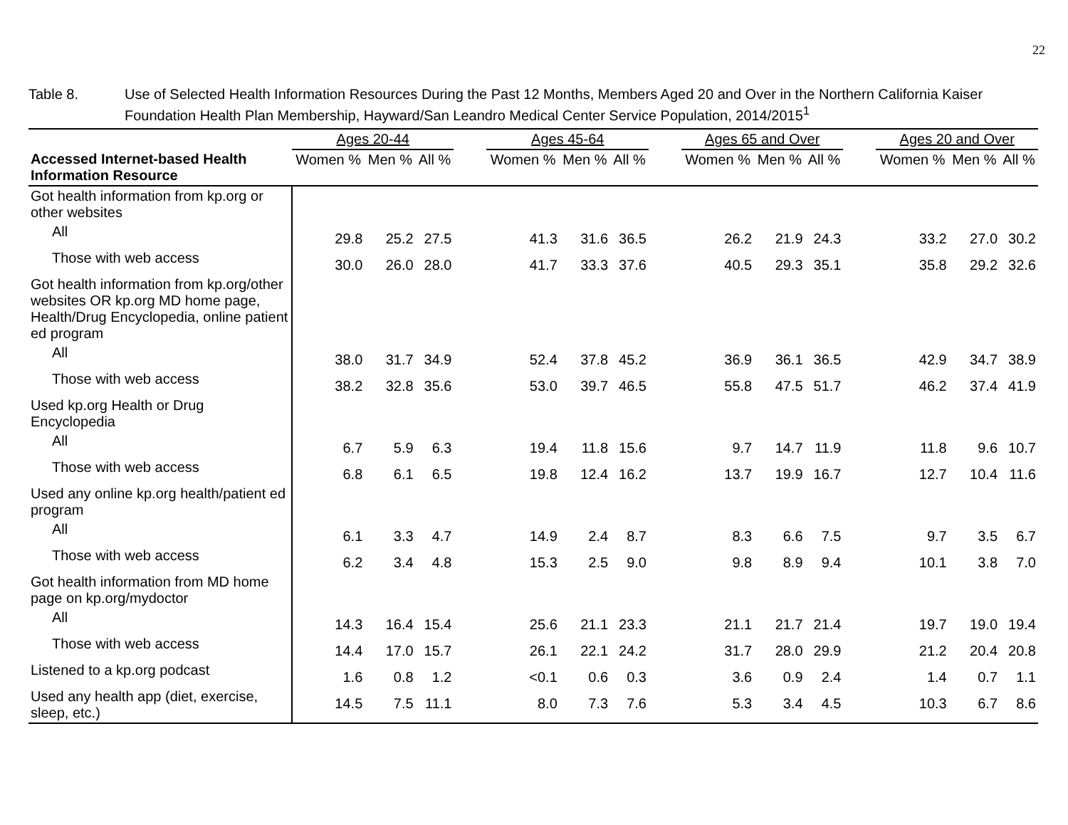22
Table 8. Use of Selected Health Information Resources During the Past 12 Months, Members Aged 20 and Over in the Northern California Kaiser Foundation Health Plan Membership, Hayward/San Leandro Medical Center Service Population, 2014/2015<sup>1</sup>
| | Ages 20-44 | | | | Ages 45-64 | | | | Ages 65 and Over | | | | Ages 20 and Over | | |
| --- | --- | --- | --- | --- | --- | --- | --- | --- | --- | --- | --- | --- | --- | --- | --- |
| Accessed Internet-based Health Information Resource | Women % | Men % | All % | | Women % | Men % | All % | | Women % | Men % | All % | | Women % | Men % | All % |
| Got health information from kp.org or other websites | | | | | | | | | | | | | | | |
| All | 29.8 | 25.2 | 27.5 | | 41.3 | 31.6 | 36.5 | | 26.2 | 21.9 | 24.3 | | 33.2 | 27.0 | 30.2 |
| Those with web access | 30.0 | 26.0 | 28.0 | | 41.7 | 33.3 | 37.6 | | 40.5 | 29.3 | 35.1 | | 35.8 | 29.2 | 32.6 |
| Got health information from kp.org/other websites OR kp.org MD home page, Health/Drug Encyclopedia, online patient ed program | | | | | | | | | | | | | | | |
| All | 38.0 | 31.7 | 34.9 | | 52.4 | 37.8 | 45.2 | | 36.9 | 36.1 | 36.5 | | 42.9 | 34.7 | 38.9 |
| Those with web access | 38.2 | 32.8 | 35.6 | | 53.0 | 39.7 | 46.5 | | 55.8 | 47.5 | 51.7 | | 46.2 | 37.4 | 41.9 |
| Used kp.org Health or Drug Encyclopedia | | | | | | | | | | | | | | | |
| All | 6.7 | 5.9 | 6.3 | | 19.4 | 11.8 | 15.6 | | 9.7 | 14.7 | 11.9 | | 11.8 | 9.6 | 10.7 |
| Those with web access | 6.8 | 6.1 | 6.5 | | 19.8 | 12.4 | 16.2 | | 13.7 | 19.9 | 16.7 | | 12.7 | 10.4 | 11.6 |
| Used any online kp.org health/patient ed program | | | | | | | | | | | | | | | |
| All | 6.1 | 3.3 | 4.7 | | 14.9 | 2.4 | 8.7 | | 8.3 | 6.6 | 7.5 | | 9.7 | 3.5 | 6.7 |
| Those with web access | 6.2 | 3.4 | 4.8 | | 15.3 | 2.5 | 9.0 | | 9.8 | 8.9 | 9.4 | | 10.1 | 3.8 | 7.0 |
| Got health information from MD home page on kp.org/mydoctor | | | | | | | | | | | | | | | |
| All | 14.3 | 16.4 | 15.4 | | 25.6 | 21.1 | 23.3 | | 21.1 | 21.7 | 21.4 | | 19.7 | 19.0 | 19.4 |
| Those with web access | 14.4 | 17.0 | 15.7 | | 26.1 | 22.1 | 24.2 | | 31.7 | 28.0 | 29.9 | | 21.2 | 20.4 | 20.8 |
| Listened to a kp.org podcast | 1.6 | 0.8 | 1.2 | | <0.1 | 0.6 | 0.3 | | 3.6 | 0.9 | 2.4 | | 1.4 | 0.7 | 1.1 |
| Used any health app (diet, exercise, sleep, etc.) | 14.5 | 7.5 | 11.1 | | 8.0 | 7.3 | 7.6 | | 5.3 | 3.4 | 4.5 | | 10.3 | 6.7 | 8.6 |